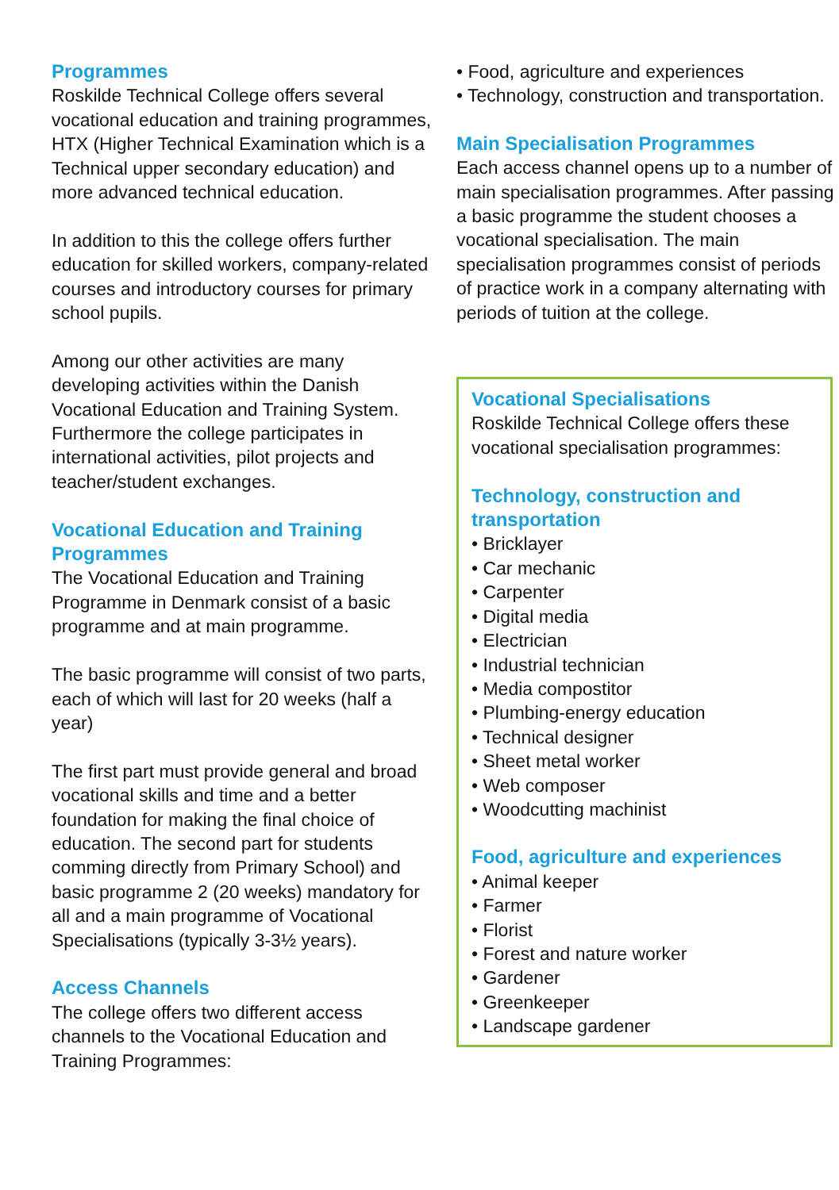Programmes
Roskilde Technical College offers several vocational education and training programmes, HTX (Higher Technical Examination which is a Technical upper secondary education) and more advanced technical education.
In addition to this the college offers further education for skilled workers, company-related courses and introductory courses for primary school pupils.
Among our other activities are many developing activities within the Danish Vocational Education and Training System. Furthermore the college participates in international activities, pilot projects and teacher/student exchanges.
Vocational Education and Training Programmes
The Vocational Education and Training Programme in Denmark consist of a basic programme and at main programme.
The basic programme will consist of two parts, each of which will last for 20 weeks (half a year)
The first part must provide general and broad vocational skills and time and a better foundation for making the final choice of education. The second part for students comming directly from Primary School) and basic programme 2 (20 weeks) mandatory for all and a main programme of Vocational Specialisations (typically 3-3½ years).
Access Channels
The college offers two different access channels to the Vocational Education and Training Programmes:
• Food, agriculture and experiences
• Technology, construction and transportation.
Main Specialisation Programmes
Each access channel opens up to a number of main specialisation programmes. After passing a basic programme the student chooses a vocational specialisation. The main specialisation programmes consist of periods of practice work in a company alternating with periods of tuition at the college.
Vocational Specialisations
Roskilde Technical College offers these vocational specialisation programmes:
Technology, construction and transportation
• Bricklayer
• Car mechanic
• Carpenter
• Digital media
• Electrician
• Industrial technician
• Media compostitor
• Plumbing-energy education
• Technical designer
• Sheet metal worker
• Web composer
• Woodcutting machinist
Food, agriculture and experiences
• Animal keeper
• Farmer
• Florist
• Forest and nature worker
• Gardener
• Greenkeeper
• Landscape gardener